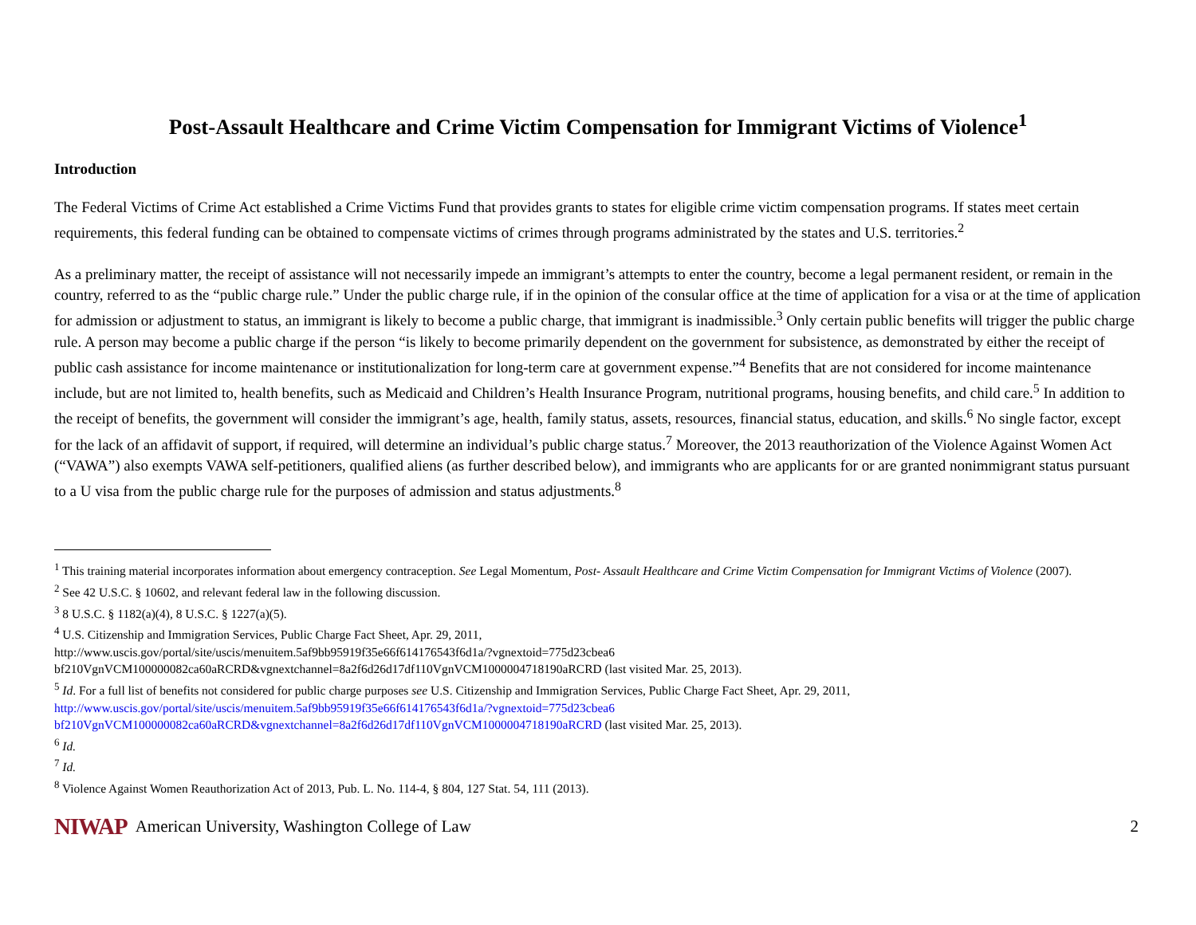Post-Assault Healthcare and Crime Victim Compensation for Immigrant Victims of Violence<sup>1</sup>
Introduction
The Federal Victims of Crime Act established a Crime Victims Fund that provides grants to states for eligible crime victim compensation programs. If states meet certain requirements, this federal funding can be obtained to compensate victims of crimes through programs administrated by the states and U.S. territories.<sup>2</sup>
As a preliminary matter, the receipt of assistance will not necessarily impede an immigrant’s attempts to enter the country, become a legal permanent resident, or remain in the country, referred to as the “public charge rule.” Under the public charge rule, if in the opinion of the consular office at the time of application for a visa or at the time of application for admission or adjustment to status, an immigrant is likely to become a public charge, that immigrant is inadmissible.<sup>3</sup> Only certain public benefits will trigger the public charge rule. A person may become a public charge if the person “is likely to become primarily dependent on the government for subsistence, as demonstrated by either the receipt of public cash assistance for income maintenance or institutionalization for long-term care at government expense.”<sup>4</sup> Benefits that are not considered for income maintenance include, but are not limited to, health benefits, such as Medicaid and Children’s Health Insurance Program, nutritional programs, housing benefits, and child care.<sup>5</sup> In addition to the receipt of benefits, the government will consider the immigrant’s age, health, family status, assets, resources, financial status, education, and skills.<sup>6</sup> No single factor, except for the lack of an affidavit of support, if required, will determine an individual’s public charge status.<sup>7</sup> Moreover, the 2013 reauthorization of the Violence Against Women Act (“VAWA”) also exempts VAWA self-petitioners, qualified aliens (as further described below), and immigrants who are applicants for or are granted nonimmigrant status pursuant to a U visa from the public charge rule for the purposes of admission and status adjustments.<sup>8</sup>
<sup>1</sup> This training material incorporates information about emergency contraception. See Legal Momentum, Post- Assault Healthcare and Crime Victim Compensation for Immigrant Victims of Violence (2007).
<sup>2</sup> See 42 U.S.C. § 10602, and relevant federal law in the following discussion.
<sup>3</sup> 8 U.S.C. § 1182(a)(4), 8 U.S.C. § 1227(a)(5).
<sup>4</sup> U.S. Citizenship and Immigration Services, Public Charge Fact Sheet, Apr. 29, 2011,
http://www.uscis.gov/portal/site/uscis/menuitem.5af9bb95919f35e66f614176543f6d1a/?vgnextoid=775d23cbea6
bf210VgnVCM100000082ca60aRCRD&vgnextchannel=8a2f6d26d17df110VgnVCM1000004718190aRCRD (last visited Mar. 25, 2013).
<sup>5</sup> Id. For a full list of benefits not considered for public charge purposes see U.S. Citizenship and Immigration Services, Public Charge Fact Sheet, Apr. 29, 2011,
http://www.uscis.gov/portal/site/uscis/menuitem.5af9bb95919f35e66f614176543f6d1a/?vgnextoid=775d23cbea6
bf210VgnVCM100000082ca60aRCRD&vgnextchannel=8a2f6d26d17df110VgnVCM1000004718190aRCRD (last visited Mar. 25, 2013).
<sup>6</sup> Id.
<sup>7</sup> Id.
<sup>8</sup> Violence Against Women Reauthorization Act of 2013, Pub. L. No. 114-4, § 804, 127 Stat. 54, 111 (2013).
NIWAP American University, Washington College of Law 2